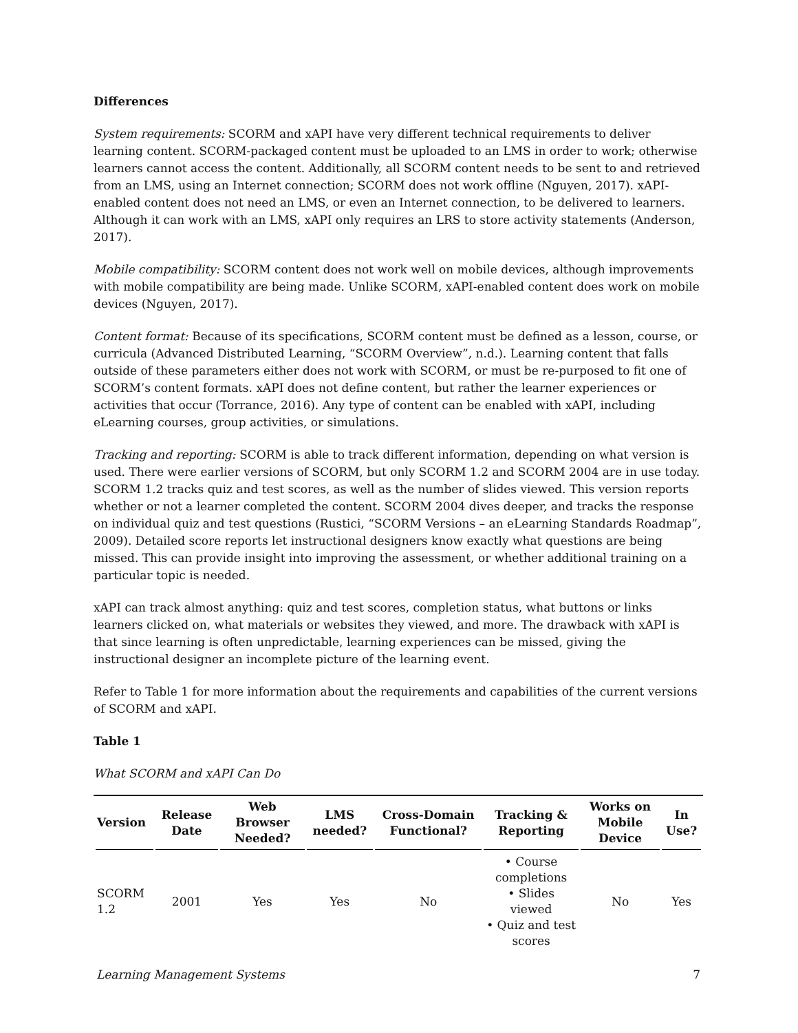Differences
System requirements: SCORM and xAPI have very different technical requirements to deliver learning content. SCORM-packaged content must be uploaded to an LMS in order to work; otherwise learners cannot access the content. Additionally, all SCORM content needs to be sent to and retrieved from an LMS, using an Internet connection; SCORM does not work offline (Nguyen, 2017). xAPI-enabled content does not need an LMS, or even an Internet connection, to be delivered to learners. Although it can work with an LMS, xAPI only requires an LRS to store activity statements (Anderson, 2017).
Mobile compatibility: SCORM content does not work well on mobile devices, although improvements with mobile compatibility are being made. Unlike SCORM, xAPI-enabled content does work on mobile devices (Nguyen, 2017).
Content format: Because of its specifications, SCORM content must be defined as a lesson, course, or curricula (Advanced Distributed Learning, “SCORM Overview”, n.d.). Learning content that falls outside of these parameters either does not work with SCORM, or must be re-purposed to fit one of SCORM’s content formats. xAPI does not define content, but rather the learner experiences or activities that occur (Torrance, 2016). Any type of content can be enabled with xAPI, including eLearning courses, group activities, or simulations.
Tracking and reporting: SCORM is able to track different information, depending on what version is used. There were earlier versions of SCORM, but only SCORM 1.2 and SCORM 2004 are in use today. SCORM 1.2 tracks quiz and test scores, as well as the number of slides viewed. This version reports whether or not a learner completed the content. SCORM 2004 dives deeper, and tracks the response on individual quiz and test questions (Rustici, “SCORM Versions – an eLearning Standards Roadmap”, 2009). Detailed score reports let instructional designers know exactly what questions are being missed. This can provide insight into improving the assessment, or whether additional training on a particular topic is needed.
xAPI can track almost anything: quiz and test scores, completion status, what buttons or links learners clicked on, what materials or websites they viewed, and more. The drawback with xAPI is that since learning is often unpredictable, learning experiences can be missed, giving the instructional designer an incomplete picture of the learning event.
Refer to Table 1 for more information about the requirements and capabilities of the current versions of SCORM and xAPI.
Table 1
What SCORM and xAPI Can Do
| Version | Release Date | Web Browser Needed? | LMS needed? | Cross-Domain Functional? | Tracking & Reporting | Works on Mobile Device | In Use? |
| --- | --- | --- | --- | --- | --- | --- | --- |
| SCORM 1.2 | 2001 | Yes | Yes | No | • Course completions • Slides viewed • Quiz and test scores | No | Yes |
Learning Management Systems 7